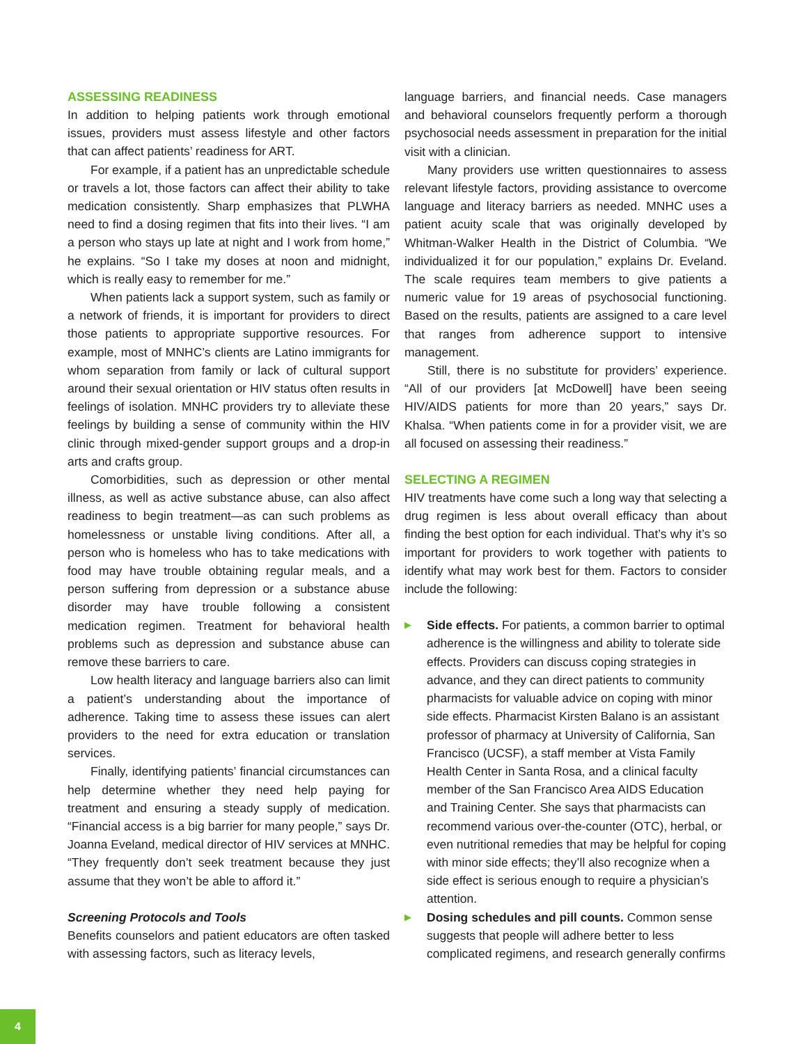ASSESSING READINESS
In addition to helping patients work through emotional issues, providers must assess lifestyle and other factors that can affect patients’ readiness for ART.
For example, if a patient has an unpredictable schedule or travels a lot, those factors can affect their ability to take medication consistently. Sharp emphasizes that PLWHA need to find a dosing regimen that fits into their lives. “I am a person who stays up late at night and I work from home,” he explains. “So I take my doses at noon and midnight, which is really easy to remember for me.”
When patients lack a support system, such as family or a network of friends, it is important for providers to direct those patients to appropriate supportive resources. For example, most of MNHC’s clients are Latino immigrants for whom separation from family or lack of cultural support around their sexual orientation or HIV status often results in feelings of isolation. MNHC providers try to alleviate these feelings by building a sense of community within the HIV clinic through mixed-gender support groups and a drop-in arts and crafts group.
Comorbidities, such as depression or other mental illness, as well as active substance abuse, can also affect readiness to begin treatment—as can such problems as homelessness or unstable living conditions. After all, a person who is homeless who has to take medications with food may have trouble obtaining regular meals, and a person suffering from depression or a substance abuse disorder may have trouble following a consistent medication regimen. Treatment for behavioral health problems such as depression and substance abuse can remove these barriers to care.
Low health literacy and language barriers also can limit a patient’s understanding about the importance of adherence. Taking time to assess these issues can alert providers to the need for extra education or translation services.
Finally, identifying patients’ financial circumstances can help determine whether they need help paying for treatment and ensuring a steady supply of medication. “Financial access is a big barrier for many people,” says Dr. Joanna Eveland, medical director of HIV services at MNHC. “They frequently don’t seek treatment because they just assume that they won’t be able to afford it.”
Screening Protocols and Tools
Benefits counselors and patient educators are often tasked with assessing factors, such as literacy levels,
language barriers, and financial needs. Case managers and behavioral counselors frequently perform a thorough psychosocial needs assessment in preparation for the initial visit with a clinician.
Many providers use written questionnaires to assess relevant lifestyle factors, providing assistance to overcome language and literacy barriers as needed. MNHC uses a patient acuity scale that was originally developed by Whitman-Walker Health in the District of Columbia. “We individualized it for our population,” explains Dr. Eveland. The scale requires team members to give patients a numeric value for 19 areas of psychosocial functioning. Based on the results, patients are assigned to a care level that ranges from adherence support to intensive management.
Still, there is no substitute for providers’ experience. “All of our providers [at McDowell] have been seeing HIV/AIDS patients for more than 20 years,” says Dr. Khalsa. “When patients come in for a provider visit, we are all focused on assessing their readiness.”
SELECTING A REGIMEN
HIV treatments have come such a long way that selecting a drug regimen is less about overall efficacy than about finding the best option for each individual. That’s why it’s so important for providers to work together with patients to identify what may work best for them. Factors to consider include the following:
▶ Side effects. For patients, a common barrier to optimal adherence is the willingness and ability to tolerate side effects. Providers can discuss coping strategies in advance, and they can direct patients to community pharmacists for valuable advice on coping with minor side effects. Pharmacist Kirsten Balano is an assistant professor of pharmacy at University of California, San Francisco (UCSF), a staff member at Vista Family Health Center in Santa Rosa, and a clinical faculty member of the San Francisco Area AIDS Education and Training Center. She says that pharmacists can recommend various over-the-counter (OTC), herbal, or even nutritional remedies that may be helpful for coping with minor side effects; they’ll also recognize when a side effect is serious enough to require a physician’s attention.
▶ Dosing schedules and pill counts. Common sense suggests that people will adhere better to less complicated regimens, and research generally confirms
4